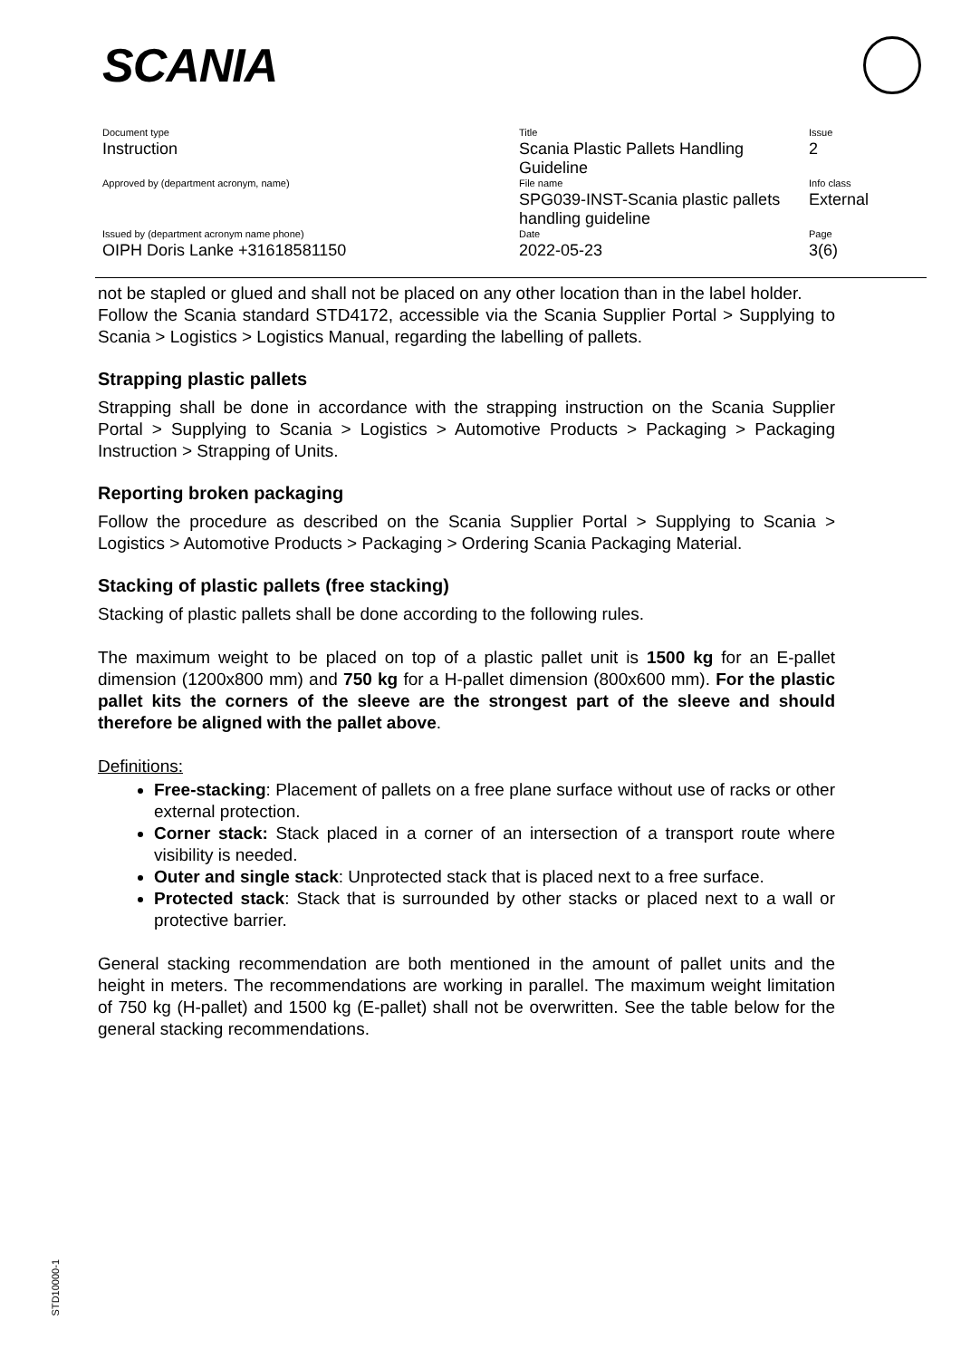SCANIA
| Document type Instruction | Title Scania Plastic Pallets Handling Guideline | Issue 2 |
| Approved by (department acronym, name) | File name SPG039-INST-Scania plastic pallets handling guideline | Info class External |
| Issued by (department acronym name phone) OIPH Doris Lanke +31618581150 | Date 2022-05-23 | Page 3(6) |
not be stapled or glued and shall not be placed on any other location than in the label holder.
Follow the Scania standard STD4172, accessible via the Scania Supplier Portal > Supplying to Scania > Logistics > Logistics Manual, regarding the labelling of pallets.
Strapping plastic pallets
Strapping shall be done in accordance with the strapping instruction on the Scania Supplier Portal > Supplying to Scania > Logistics > Automotive Products > Packaging > Packaging Instruction > Strapping of Units.
Reporting broken packaging
Follow the procedure as described on the Scania Supplier Portal > Supplying to Scania > Logistics > Automotive Products > Packaging > Ordering Scania Packaging Material.
Stacking of plastic pallets (free stacking)
Stacking of plastic pallets shall be done according to the following rules.
The maximum weight to be placed on top of a plastic pallet unit is 1500 kg for an E-pallet dimension (1200x800 mm) and 750 kg for a H-pallet dimension (800x600 mm). For the plastic pallet kits the corners of the sleeve are the strongest part of the sleeve and should therefore be aligned with the pallet above.
Definitions:
Free-stacking: Placement of pallets on a free plane surface without use of racks or other external protection.
Corner stack: Stack placed in a corner of an intersection of a transport route where visibility is needed.
Outer and single stack: Unprotected stack that is placed next to a free surface.
Protected stack: Stack that is surrounded by other stacks or placed next to a wall or protective barrier.
General stacking recommendation are both mentioned in the amount of pallet units and the height in meters. The recommendations are working in parallel. The maximum weight limitation of 750 kg (H-pallet) and 1500 kg (E-pallet) shall not be overwritten. See the table below for the general stacking recommendations.
STD10000-1